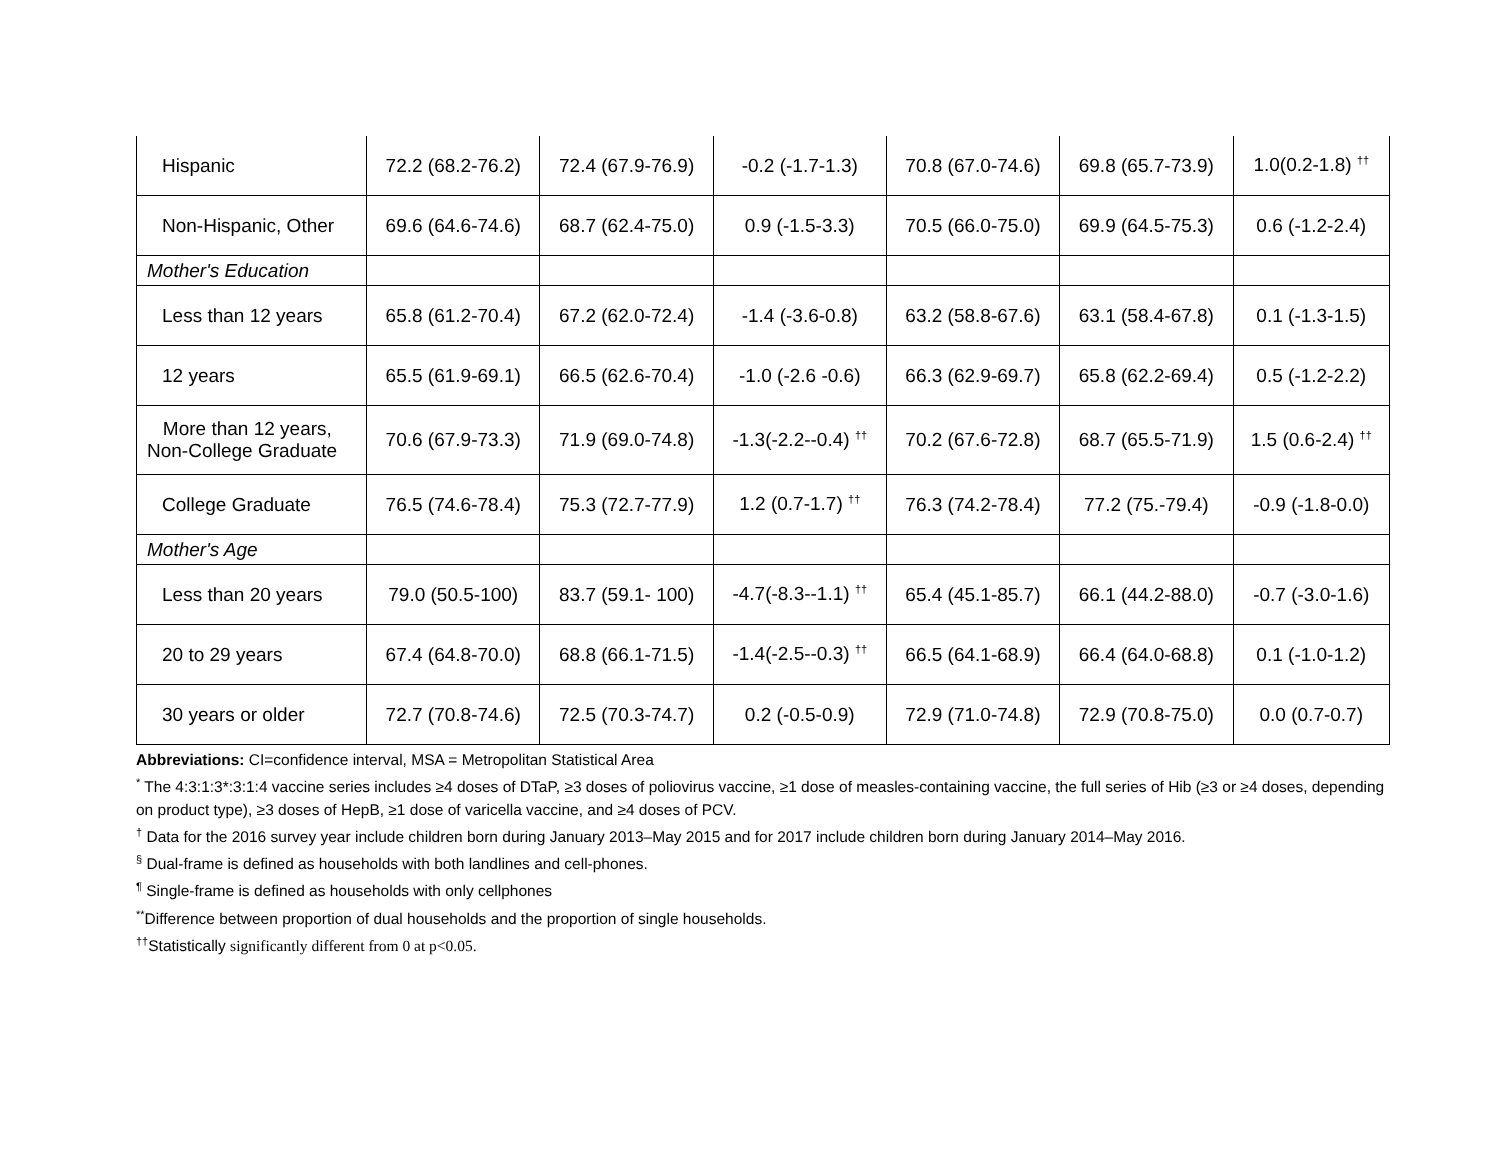| Hispanic | 72.2 (68.2-76.2) | 72.4 (67.9-76.9) | -0.2 (-1.7-1.3) | 70.8 (67.0-74.6) | 69.8 (65.7-73.9) | 1.0(0.2-1.8) <sup>††</sup> |
| Non-Hispanic, Other | 69.6 (64.6-74.6) | 68.7 (62.4-75.0) | 0.9 (-1.5-3.3) | 70.5 (66.0-75.0) | 69.9 (64.5-75.3) | 0.6 (-1.2-2.4) |
| Mother's Education | | | | | | |
| Less than 12 years | 65.8 (61.2-70.4) | 67.2 (62.0-72.4) | -1.4 (-3.6-0.8) | 63.2 (58.8-67.6) | 63.1 (58.4-67.8) | 0.1 (-1.3-1.5) |
| 12 years | 65.5 (61.9-69.1) | 66.5 (62.6-70.4) | -1.0 (-2.6 -0.6) | 66.3 (62.9-69.7) | 65.8 (62.2-69.4) | 0.5 (-1.2-2.2) |
| More than 12 years, Non-College Graduate | 70.6 (67.9-73.3) | 71.9 (69.0-74.8) | -1.3(-2.2--0.4) <sup>††</sup> | 70.2 (67.6-72.8) | 68.7 (65.5-71.9) | 1.5 (0.6-2.4) <sup>††</sup> |
| College Graduate | 76.5 (74.6-78.4) | 75.3 (72.7-77.9) | 1.2 (0.7-1.7) <sup>††</sup> | 76.3 (74.2-78.4) | 77.2 (75.-79.4) | -0.9 (-1.8-0.0) |
| Mother's Age | | | | | | |
| Less than 20 years | 79.0 (50.5-100) | 83.7 (59.1- 100) | -4.7(-8.3--1.1) <sup>††</sup> | 65.4 (45.1-85.7) | 66.1 (44.2-88.0) | -0.7 (-3.0-1.6) |
| 20 to 29 years | 67.4 (64.8-70.0) | 68.8 (66.1-71.5) | -1.4(-2.5--0.3) <sup>††</sup> | 66.5 (64.1-68.9) | 66.4 (64.0-68.8) | 0.1 (-1.0-1.2) |
| 30 years or older | 72.7 (70.8-74.6) | 72.5 (70.3-74.7) | 0.2 (-0.5-0.9) | 72.9 (71.0-74.8) | 72.9 (70.8-75.0) | 0.0 (0.7-0.7) |
Abbreviations: CI=confidence interval, MSA = Metropolitan Statistical Area
<sup>*</sup> The 4:3:1:3*:3:1:4 vaccine series includes ≥4 doses of DTaP, ≥3 doses of poliovirus vaccine, ≥1 dose of measles-containing vaccine, the full series of Hib (≥3 or ≥4 doses, depending on product type), ≥3 doses of HepB, ≥1 dose of varicella vaccine, and ≥4 doses of PCV.
<sup>†</sup> Data for the 2016 survey year include children born during January 2013–May 2015 and for 2017 include children born during January 2014–May 2016.
<sup>§</sup> Dual-frame is defined as households with both landlines and cell-phones.
<sup>¶</sup> Single-frame is defined as households with only cellphones
<sup>**</sup> Difference between proportion of dual households and the proportion of single households.
<sup>††</sup> Statistically significantly different from 0 at p<0.05.